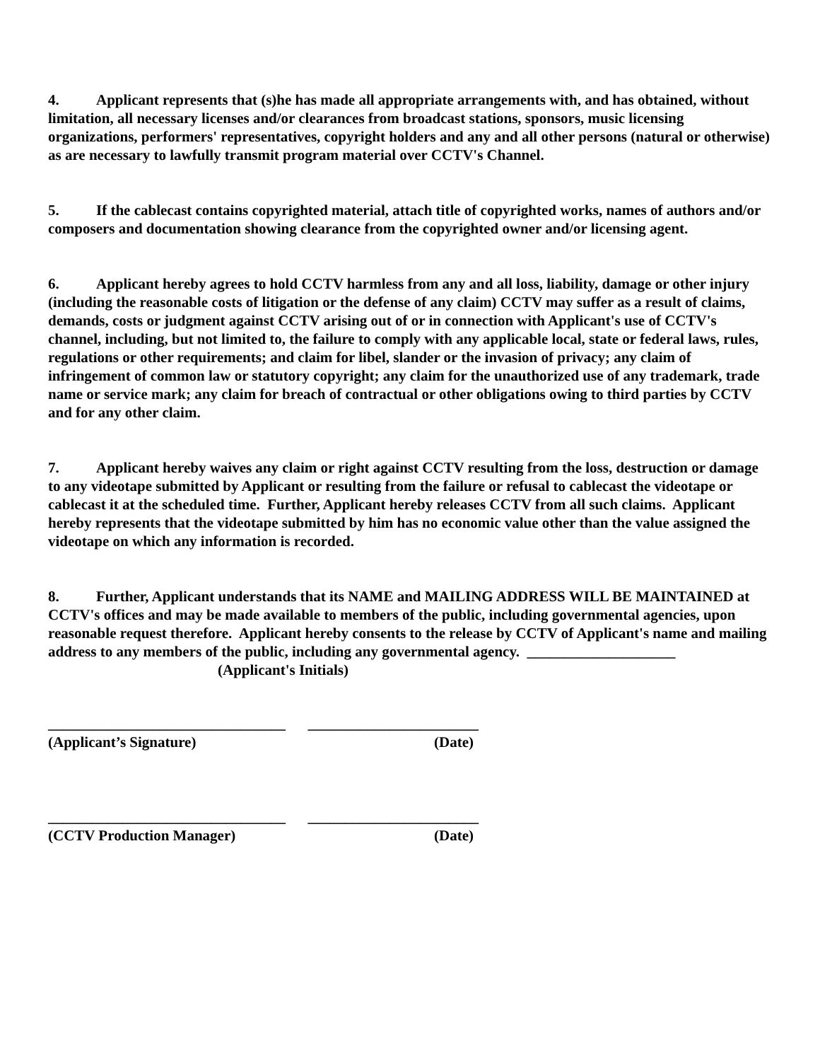4. Applicant represents that (s)he has made all appropriate arrangements with, and has obtained, without limitation, all necessary licenses and/or clearances from broadcast stations, sponsors, music licensing organizations, performers' representatives, copyright holders and any and all other persons (natural or otherwise) as are necessary to lawfully transmit program material over CCTV's Channel.
5. If the cablecast contains copyrighted material, attach title of copyrighted works, names of authors and/or composers and documentation showing clearance from the copyrighted owner and/or licensing agent.
6. Applicant hereby agrees to hold CCTV harmless from any and all loss, liability, damage or other injury (including the reasonable costs of litigation or the defense of any claim) CCTV may suffer as a result of claims, demands, costs or judgment against CCTV arising out of or in connection with Applicant's use of CCTV's channel, including, but not limited to, the failure to comply with any applicable local, state or federal laws, rules, regulations or other requirements; and claim for libel, slander or the invasion of privacy; any claim of infringement of common law or statutory copyright; any claim for the unauthorized use of any trademark, trade name or service mark; any claim for breach of contractual or other obligations owing to third parties by CCTV and for any other claim.
7. Applicant hereby waives any claim or right against CCTV resulting from the loss, destruction or damage to any videotape submitted by Applicant or resulting from the failure or refusal to cablecast the videotape or cablecast it at the scheduled time. Further, Applicant hereby releases CCTV from all such claims. Applicant hereby represents that the videotape submitted by him has no economic value other than the value assigned the videotape on which any information is recorded.
8. Further, Applicant understands that its NAME and MAILING ADDRESS WILL BE MAINTAINED at CCTV's offices and may be made available to members of the public, including governmental agencies, upon reasonable request therefore. Applicant hereby consents to the release by CCTV of Applicant's name and mailing address to any members of the public, including any governmental agency. ____________________
(Applicant's Initials)
________________________________ _______________________
(Applicant’s Signature) (Date)
________________________________ _______________________
(CCTV Production Manager) (Date)